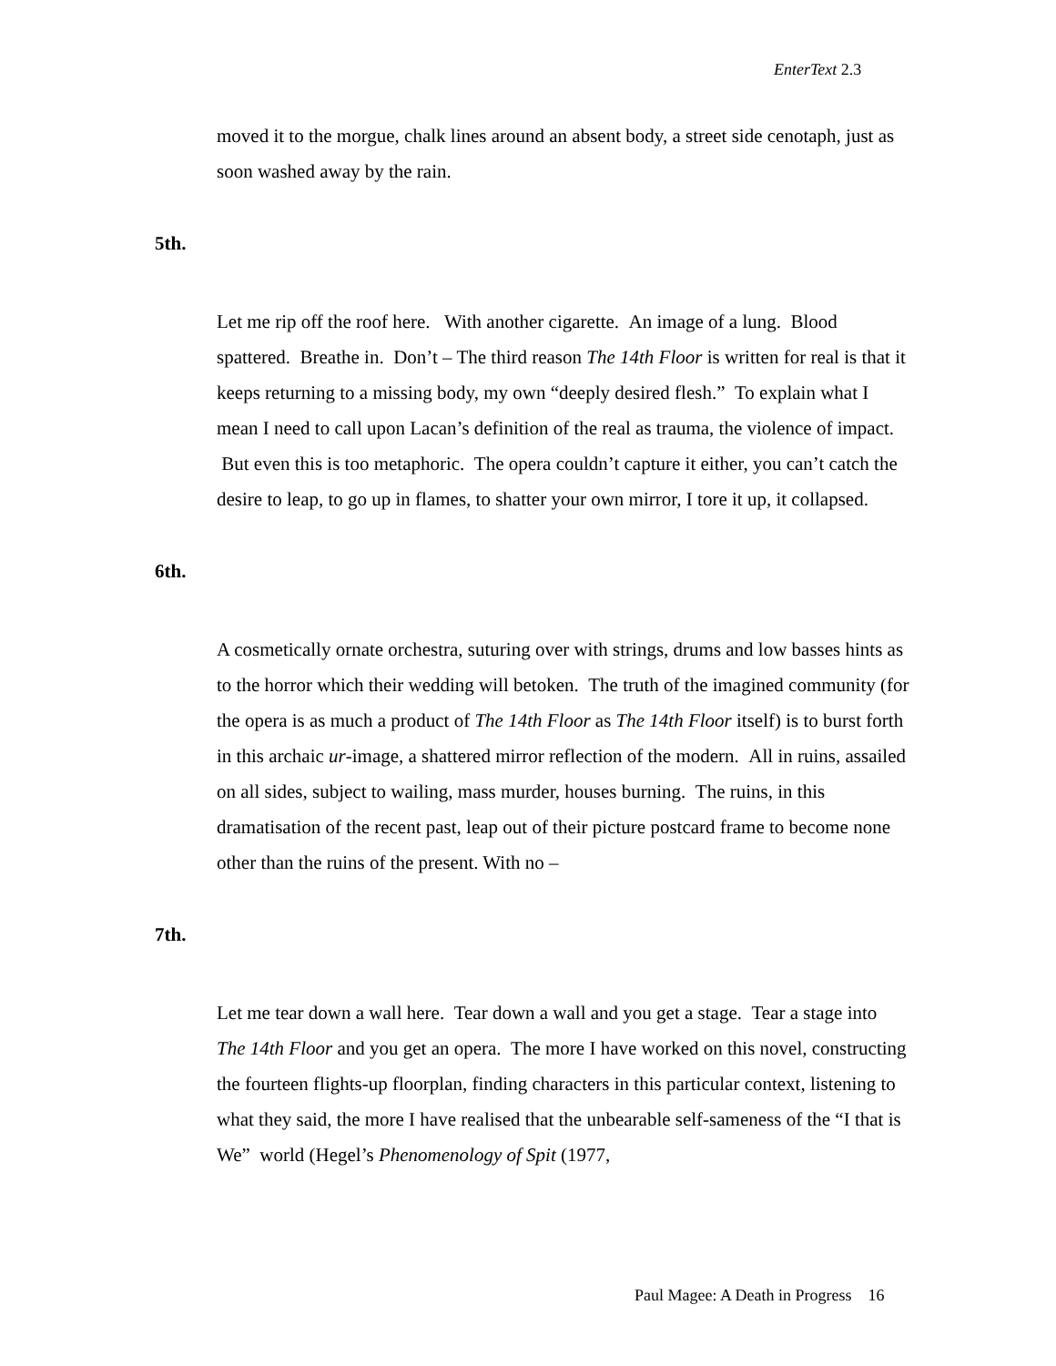EnterText 2.3
moved it to the morgue, chalk lines around an absent body, a street side cenotaph, just as soon washed away by the rain.
5th.
Let me rip off the roof here. With another cigarette. An image of a lung. Blood spattered. Breathe in. Don’t – The third reason The 14th Floor is written for real is that it keeps returning to a missing body, my own “deeply desired flesh.” To explain what I mean I need to call upon Lacan’s definition of the real as trauma, the violence of impact. But even this is too metaphoric. The opera couldn’t capture it either, you can’t catch the desire to leap, to go up in flames, to shatter your own mirror, I tore it up, it collapsed.
6th.
A cosmetically ornate orchestra, suturing over with strings, drums and low basses hints as to the horror which their wedding will betoken. The truth of the imagined community (for the opera is as much a product of The 14th Floor as The 14th Floor itself) is to burst forth in this archaic ur-image, a shattered mirror reflection of the modern. All in ruins, assailed on all sides, subject to wailing, mass murder, houses burning. The ruins, in this dramatisation of the recent past, leap out of their picture postcard frame to become none other than the ruins of the present. With no –
7th.
Let me tear down a wall here. Tear down a wall and you get a stage. Tear a stage into The 14th Floor and you get an opera. The more I have worked on this novel, constructing the fourteen flights-up floorplan, finding characters in this particular context, listening to what they said, the more I have realised that the unbearable self-sameness of the “I that is We” world (Hegel’s Phenomenology of Spit (1977,
Paul Magee: A Death in Progress 16